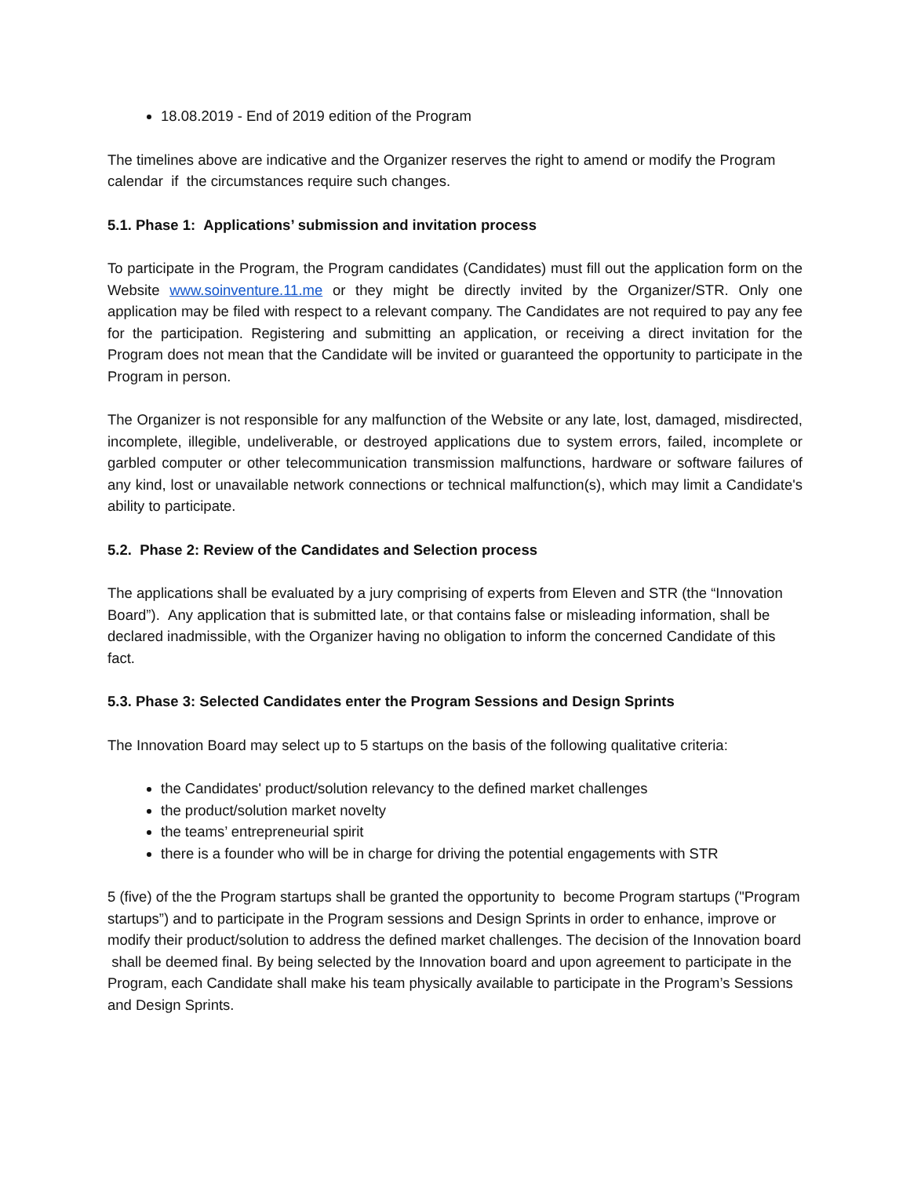18.08.2019 - End of 2019 edition of the Program
The timelines above are indicative and the Organizer reserves the right to amend or modify the Program calendar if the circumstances require such changes.
5.1. Phase 1: Applications’ submission and invitation process
To participate in the Program, the Program candidates (Candidates) must fill out the application form on the Website www.soinventure.11.me or they might be directly invited by the Organizer/STR. Only one application may be filed with respect to a relevant company. The Candidates are not required to pay any fee for the participation. Registering and submitting an application, or receiving a direct invitation for the Program does not mean that the Candidate will be invited or guaranteed the opportunity to participate in the Program in person.
The Organizer is not responsible for any malfunction of the Website or any late, lost, damaged, misdirected, incomplete, illegible, undeliverable, or destroyed applications due to system errors, failed, incomplete or garbled computer or other telecommunication transmission malfunctions, hardware or software failures of any kind, lost or unavailable network connections or technical malfunction(s), which may limit a Candidate's ability to participate.
5.2. Phase 2: Review of the Candidates and Selection process
The applications shall be evaluated by a jury comprising of experts from Eleven and STR (the “Innovation Board”). Any application that is submitted late, or that contains false or misleading information, shall be declared inadmissible, with the Organizer having no obligation to inform the concerned Candidate of this fact.
5.3. Phase 3: Selected Candidates enter the Program Sessions and Design Sprints
The Innovation Board may select up to 5 startups on the basis of the following qualitative criteria:
the Candidates' product/solution relevancy to the defined market challenges
the product/solution market novelty
the teams’ entrepreneurial spirit
there is a founder who will be in charge for driving the potential engagements with STR
5 (five) of the the Program startups shall be granted the opportunity to become Program startups ("Program startups”) and to participate in the Program sessions and Design Sprints in order to enhance, improve or modify their product/solution to address the defined market challenges. The decision of the Innovation board shall be deemed final. By being selected by the Innovation board and upon agreement to participate in the Program, each Candidate shall make his team physically available to participate in the Program’s Sessions and Design Sprints.